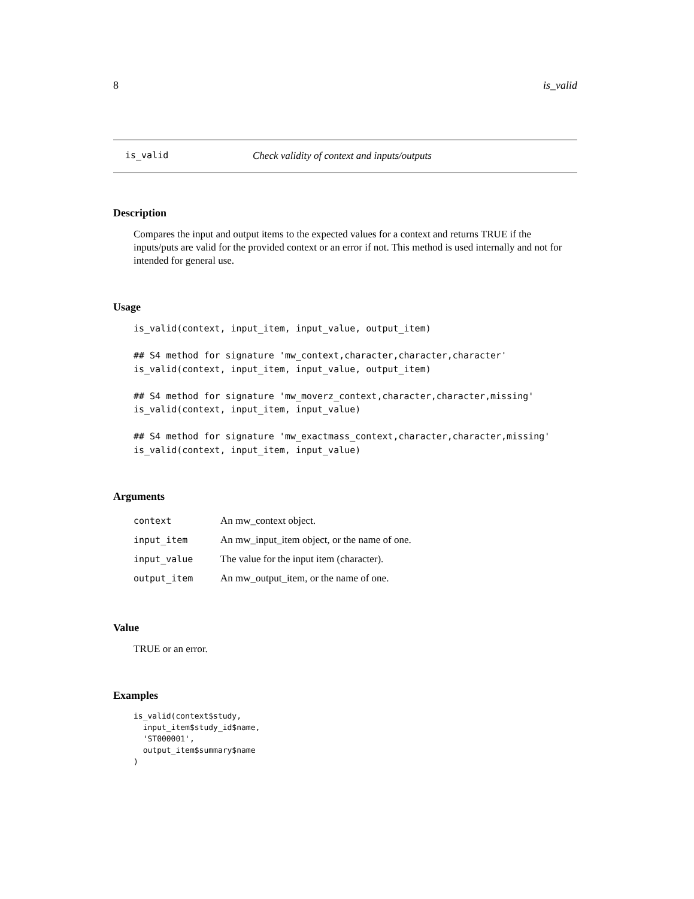8 is_valid
is_valid Check validity of context and inputs/outputs
Description
Compares the input and output items to the expected values for a context and returns TRUE if the inputs/puts are valid for the provided context or an error if not. This method is used internally and not for intended for general use.
Usage
is_valid(context, input_item, input_value, output_item)

## S4 method for signature 'mw_context,character,character,character'
is_valid(context, input_item, input_value, output_item)

## S4 method for signature 'mw_moverz_context,character,character,missing'
is_valid(context, input_item, input_value)

## S4 method for signature 'mw_exactmass_context,character,character,missing'
is_valid(context, input_item, input_value)
Arguments
| context | An mw_context object. |
| input_item | An mw_input_item object, or the name of one. |
| input_value | The value for the input item (character). |
| output_item | An mw_output_item, or the name of one. |
Value
TRUE or an error.
Examples
is_valid(context$study,
  input_item$study_id$name,
  'ST000001',
  output_item$summary$name
)